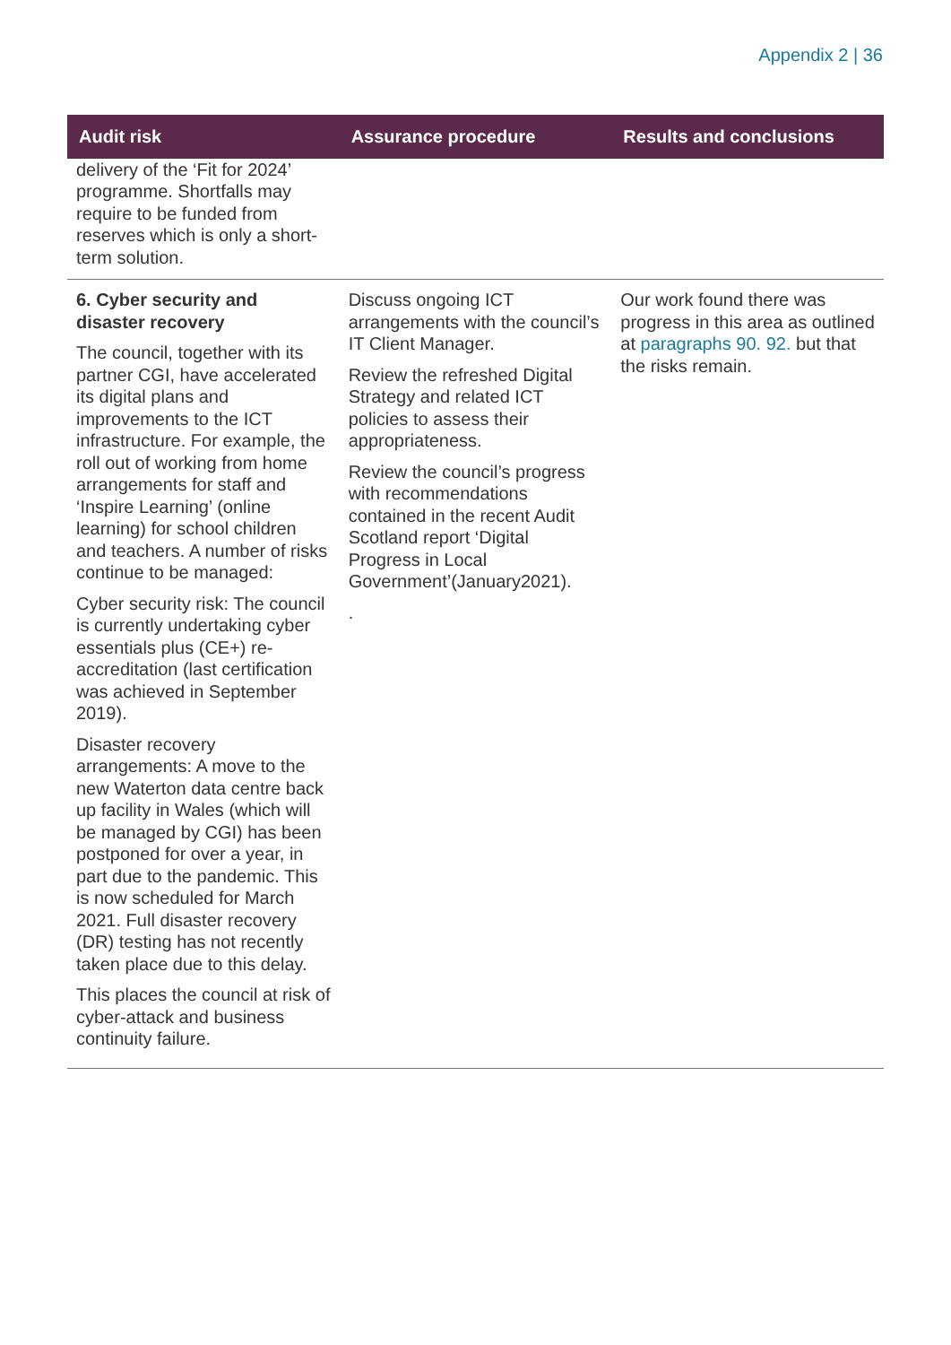Appendix 2 | 36
| Audit risk | Assurance procedure | Results and conclusions |
| --- | --- | --- |
| delivery of the ‘Fit for 2024’ programme. Shortfalls may require to be funded from reserves which is only a short-term solution. | | |
| 6. Cyber security and disaster recovery The council, together with its partner CGI, have accelerated its digital plans and improvements to the ICT infrastructure. For example, the roll out of working from home arrangements for staff and ‘Inspire Learning’ (online learning) for school children and teachers. A number of risks continue to be managed: Cyber security risk: The council is currently undertaking cyber essentials plus (CE+) re-accreditation (last certification was achieved in September 2019). Disaster recovery arrangements: A move to the new Waterton data centre back up facility in Wales (which will be managed by CGI) has been postponed for over a year, in part due to the pandemic. This is now scheduled for March 2021. Full disaster recovery (DR) testing has not recently taken place due to this delay. This places the council at risk of cyber-attack and business continuity failure. | Discuss ongoing ICT arrangements with the council’s IT Client Manager. Review the refreshed Digital Strategy and related ICT policies to assess their appropriateness. Review the council’s progress with recommendations contained in the recent Audit Scotland report ‘Digital Progress in Local Government’(January2021). . | Our work found there was progress in this area as outlined at paragraphs 90. 92. but that the risks remain. |